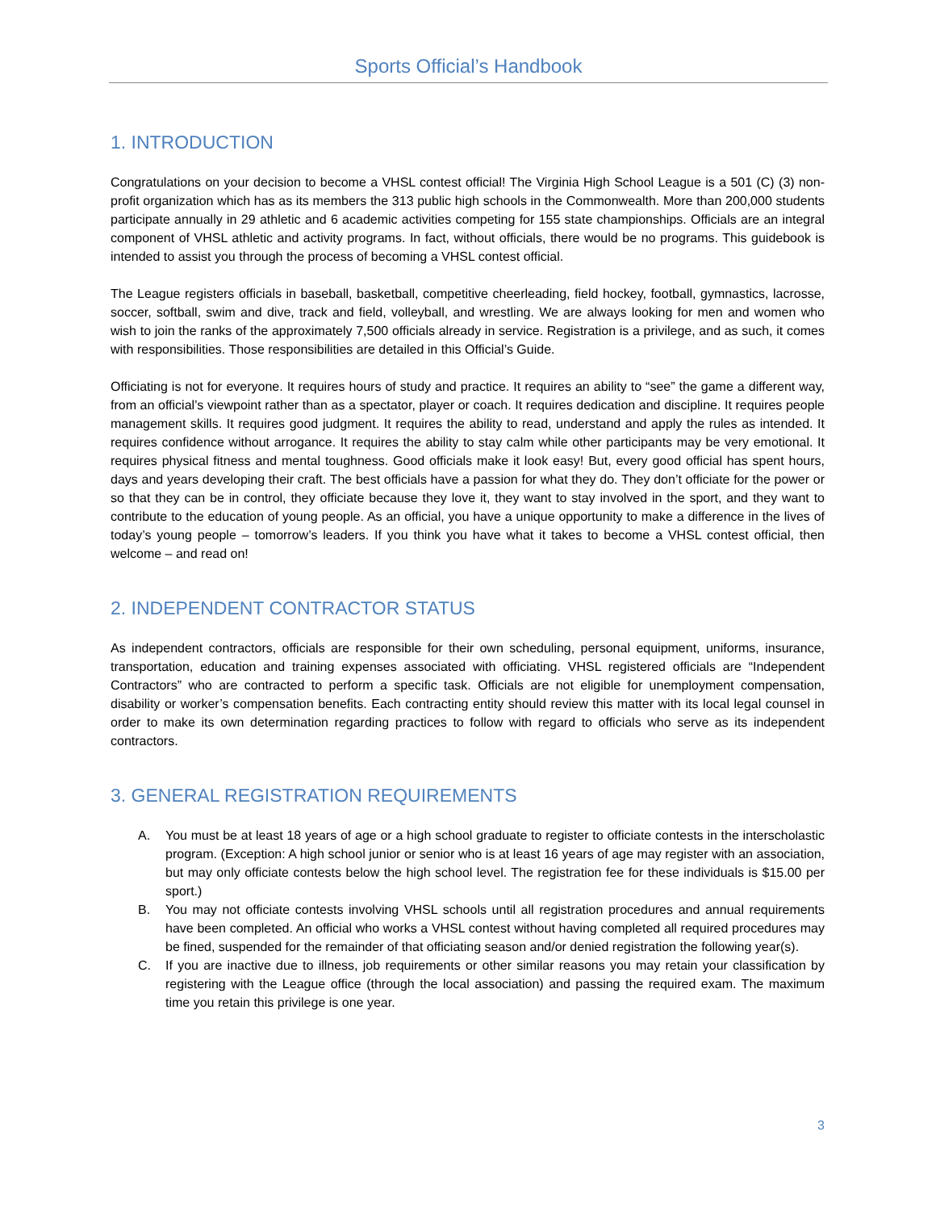Sports Official’s Handbook
1. INTRODUCTION
Congratulations on your decision to become a VHSL contest official! The Virginia High School League is a 501 (C) (3) non-profit organization which has as its members the 313 public high schools in the Commonwealth. More than 200,000 students participate annually in 29 athletic and 6 academic activities competing for 155 state championships. Officials are an integral component of VHSL athletic and activity programs. In fact, without officials, there would be no programs. This guidebook is intended to assist you through the process of becoming a VHSL contest official.
The League registers officials in baseball, basketball, competitive cheerleading, field hockey, football, gymnastics, lacrosse, soccer, softball, swim and dive, track and field, volleyball, and wrestling. We are always looking for men and women who wish to join the ranks of the approximately 7,500 officials already in service. Registration is a privilege, and as such, it comes with responsibilities. Those responsibilities are detailed in this Official’s Guide.
Officiating is not for everyone. It requires hours of study and practice. It requires an ability to “see” the game a different way, from an official’s viewpoint rather than as a spectator, player or coach. It requires dedication and discipline. It requires people management skills. It requires good judgment. It requires the ability to read, understand and apply the rules as intended. It requires confidence without arrogance. It requires the ability to stay calm while other participants may be very emotional. It requires physical fitness and mental toughness. Good officials make it look easy! But, every good official has spent hours, days and years developing their craft. The best officials have a passion for what they do. They don’t officiate for the power or so that they can be in control, they officiate because they love it, they want to stay involved in the sport, and they want to contribute to the education of young people. As an official, you have a unique opportunity to make a difference in the lives of today’s young people – tomorrow’s leaders. If you think you have what it takes to become a VHSL contest official, then welcome – and read on!
2. INDEPENDENT CONTRACTOR STATUS
As independent contractors, officials are responsible for their own scheduling, personal equipment, uniforms, insurance, transportation, education and training expenses associated with officiating. VHSL registered officials are “Independent Contractors” who are contracted to perform a specific task. Officials are not eligible for unemployment compensation, disability or worker’s compensation benefits. Each contracting entity should review this matter with its local legal counsel in order to make its own determination regarding practices to follow with regard to officials who serve as its independent contractors.
3. GENERAL REGISTRATION REQUIREMENTS
A. You must be at least 18 years of age or a high school graduate to register to officiate contests in the interscholastic program. (Exception: A high school junior or senior who is at least 16 years of age may register with an association, but may only officiate contests below the high school level. The registration fee for these individuals is $15.00 per sport.)
B. You may not officiate contests involving VHSL schools until all registration procedures and annual requirements have been completed. An official who works a VHSL contest without having completed all required procedures may be fined, suspended for the remainder of that officiating season and/or denied registration the following year(s).
C. If you are inactive due to illness, job requirements or other similar reasons you may retain your classification by registering with the League office (through the local association) and passing the required exam. The maximum time you retain this privilege is one year.
3